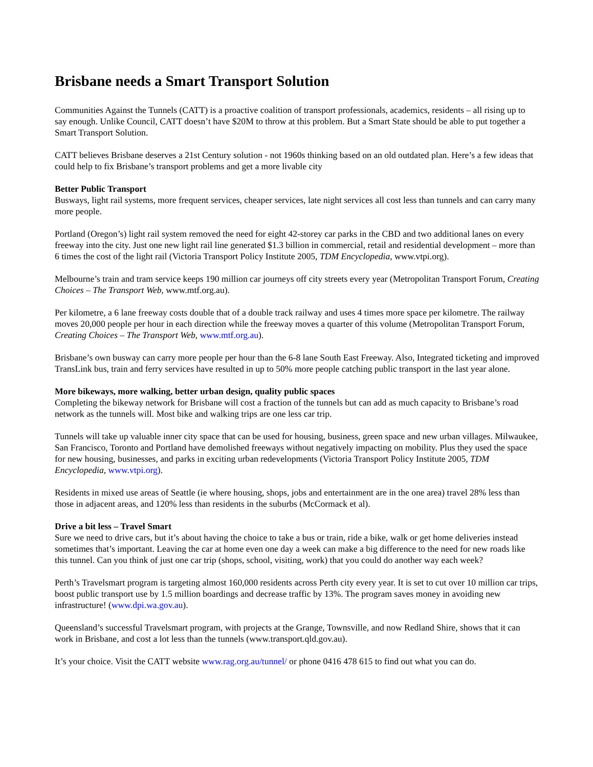Brisbane needs a Smart Transport Solution
Communities Against the Tunnels (CATT) is a proactive coalition of transport professionals, academics, residents – all rising up to say enough. Unlike Council, CATT doesn’t have $20M to throw at this problem. But a Smart State should be able to put together a Smart Transport Solution.
CATT believes Brisbane deserves a 21st Century solution - not 1960s thinking based on an old outdated plan. Here’s a few ideas that could help to fix Brisbane’s transport problems and get a more livable city
Better Public Transport
Busways, light rail systems, more frequent services, cheaper services, late night services all cost less than tunnels and can carry many more people.
Portland (Oregon’s) light rail system removed the need for eight 42-storey car parks in the CBD and two additional lanes on every freeway into the city. Just one new light rail line generated $1.3 billion in commercial, retail and residential development – more than 6 times the cost of the light rail (Victoria Transport Policy Institute 2005, TDM Encyclopedia, www.vtpi.org).
Melbourne’s train and tram service keeps 190 million car journeys off city streets every year (Metropolitan Transport Forum, Creating Choices – The Transport Web, www.mtf.org.au).
Per kilometre, a 6 lane freeway costs double that of a double track railway and uses 4 times more space per kilometre. The railway moves 20,000 people per hour in each direction while the freeway moves a quarter of this volume (Metropolitan Transport Forum, Creating Choices – The Transport Web, www.mtf.org.au).
Brisbane’s own busway can carry more people per hour than the 6-8 lane South East Freeway. Also, Integrated ticketing and improved TransLink bus, train and ferry services have resulted in up to 50% more people catching public transport in the last year alone.
More bikeways, more walking, better urban design, quality public spaces
Completing the bikeway network for Brisbane will cost a fraction of the tunnels but can add as much capacity to Brisbane’s road network as the tunnels will. Most bike and walking trips are one less car trip.
Tunnels will take up valuable inner city space that can be used for housing, business, green space and new urban villages. Milwaukee, San Francisco, Toronto and Portland have demolished freeways without negatively impacting on mobility. Plus they used the space for new housing, businesses, and parks in exciting urban redevelopments (Victoria Transport Policy Institute 2005, TDM Encyclopedia, www.vtpi.org).
Residents in mixed use areas of Seattle (ie where housing, shops, jobs and entertainment are in the one area) travel 28% less than those in adjacent areas, and 120% less than residents in the suburbs (McCormack et al).
Drive a bit less – Travel Smart
Sure we need to drive cars, but it’s about having the choice to take a bus or train, ride a bike, walk or get home deliveries instead sometimes that’s important. Leaving the car at home even one day a week can make a big difference to the need for new roads like this tunnel. Can you think of just one car trip (shops, school, visiting, work) that you could do another way each week?
Perth’s Travelsmart program is targeting almost 160,000 residents across Perth city every year. It is set to cut over 10 million car trips, boost public transport use by 1.5 million boardings and decrease traffic by 13%. The program saves money in avoiding new infrastructure! (www.dpi.wa.gov.au).
Queensland’s successful Travelsmart program, with projects at the Grange, Townsville, and now Redland Shire, shows that it can work in Brisbane, and cost a lot less than the tunnels (www.transport.qld.gov.au).
It’s your choice. Visit the CATT website www.rag.org.au/tunnel/ or phone 0416 478 615 to find out what you can do.